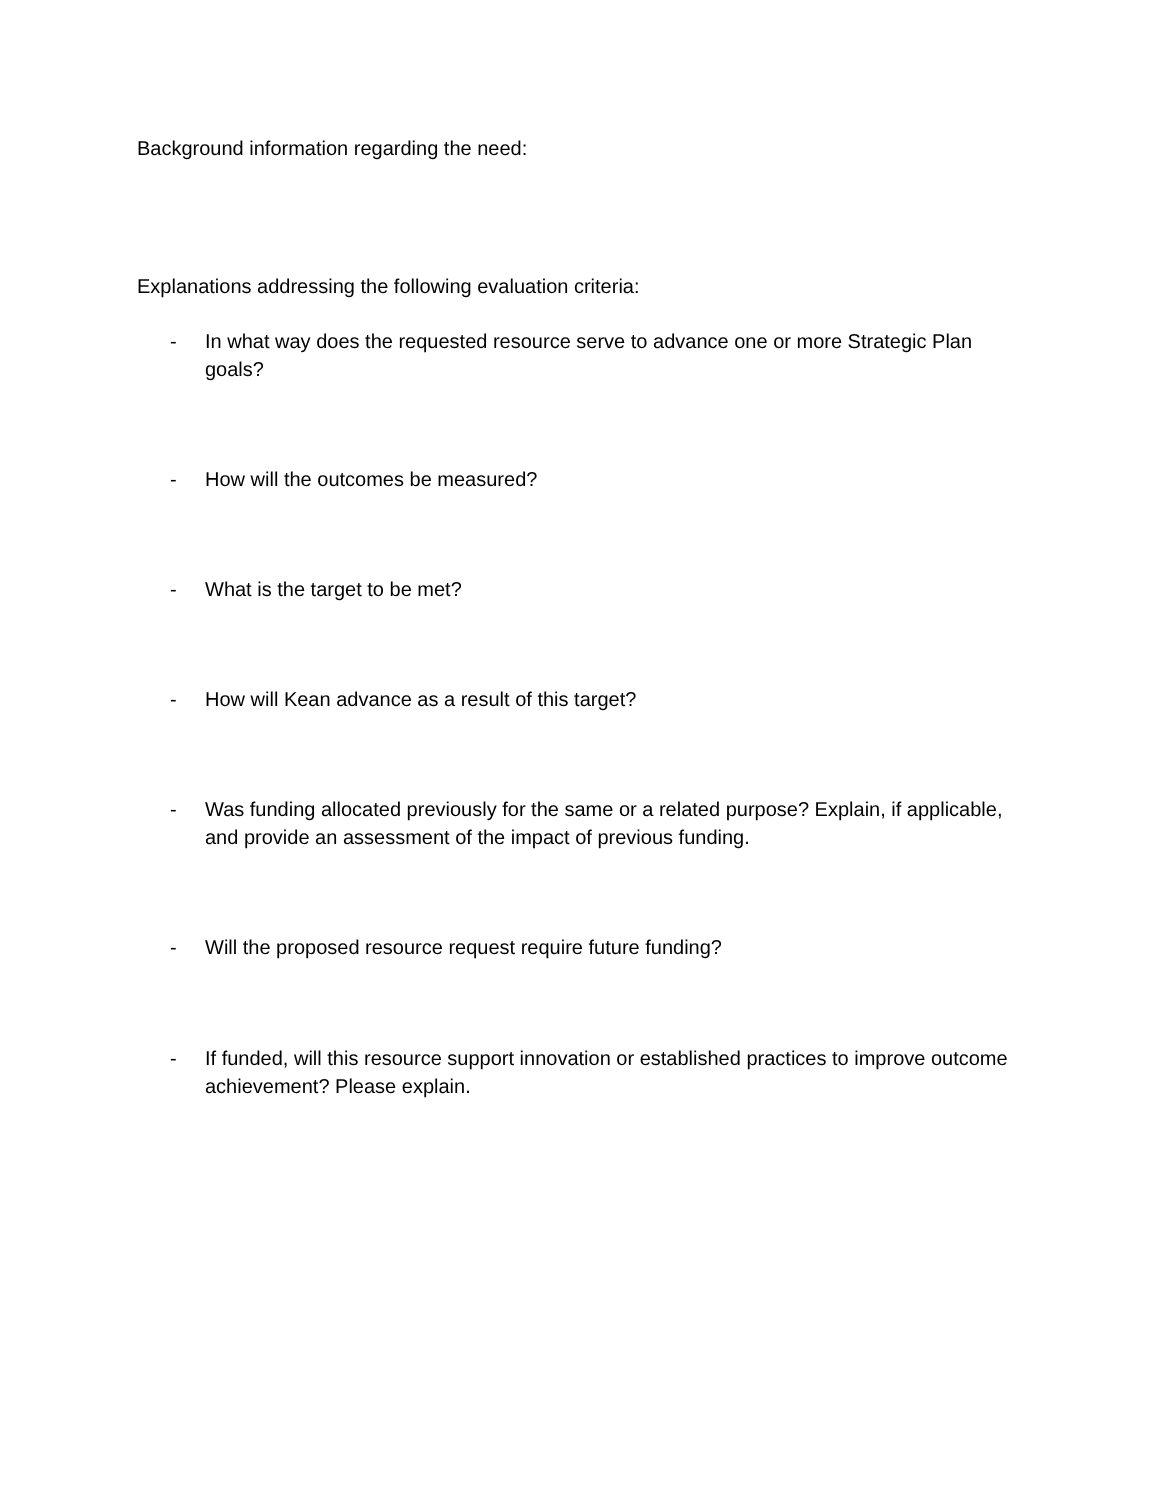Background information regarding the need:
Explanations addressing the following evaluation criteria:
- In what way does the requested resource serve to advance one or more Strategic Plan goals?
- How will the outcomes be measured?
- What is the target to be met?
- How will Kean advance as a result of this target?
- Was funding allocated previously for the same or a related purpose? Explain, if applicable, and provide an assessment of the impact of previous funding.
- Will the proposed resource request require future funding?
- If funded, will this resource support innovation or established practices to improve outcome achievement? Please explain.